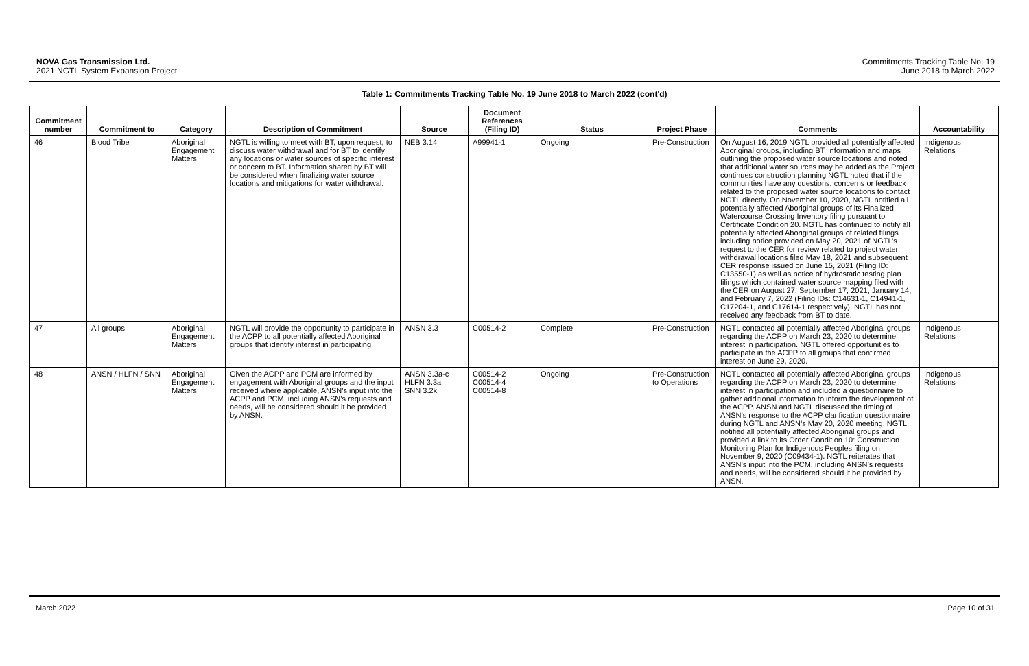NOVA Gas Transmission Ltd.
2021 NGTL System Expansion Project
Commitments Tracking Table No. 19
June 2018 to March 2022
Table 1: Commitments Tracking Table No. 19 June 2018 to March 2022 (cont'd)
| Commitment number | Commitment to | Category | Description of Commitment | Source | Document References (Filing ID) | Status | Project Phase | Comments | Accountability |
| --- | --- | --- | --- | --- | --- | --- | --- | --- | --- |
| 46 | Blood Tribe | Aboriginal Engagement Matters | NGTL is willing to meet with BT, upon request, to discuss water withdrawal and for BT to identify any locations or water sources of specific interest or concern to BT. Information shared by BT will be considered when finalizing water source locations and mitigations for water withdrawal. | NEB 3.14 | A99941-1 | Ongoing | Pre-Construction | On August 16, 2019 NGTL provided all potentially affected Aboriginal groups, including BT, information and maps outlining the proposed water source locations and noted that additional water sources may be added as the Project continues construction planning NGTL noted that if the communities have any questions, concerns or feedback related to the proposed water source locations to contact NGTL directly. On November 10, 2020, NGTL notified all potentially affected Aboriginal groups of its Finalized Watercourse Crossing Inventory filing pursuant to Certificate Condition 20. NGTL has continued to notify all potentially affected Aboriginal groups of related filings including notice provided on May 20, 2021 of NGTL’s request to the CER for review related to project water withdrawal locations filed May 18, 2021 and subsequent CER response issued on June 15, 2021 (Filing ID: C13550-1) as well as notice of hydrostatic testing plan filings which contained water source mapping filed with the CER on August 27, September 17, 2021, January 14, and February 7, 2022 (Filing IDs: C14631-1, C14941-1, C17204-1, and C17614-1 respectively). NGTL has not received any feedback from BT to date. | Indigenous Relations |
| 47 | All groups | Aboriginal Engagement Matters | NGTL will provide the opportunity to participate in the ACPP to all potentially affected Aboriginal groups that identify interest in participating. | ANSN 3.3 | C00514-2 | Complete | Pre-Construction | NGTL contacted all potentially affected Aboriginal groups regarding the ACPP on March 23, 2020 to determine interest in participation. NGTL offered opportunities to participate in the ACPP to all groups that confirmed interest on June 29, 2020. | Indigenous Relations |
| 48 | ANSN / HLFN / SNN | Aboriginal Engagement Matters | Given the ACPP and PCM are informed by engagement with Aboriginal groups and the input received where applicable, ANSN’s input into the ACPP and PCM, including ANSN’s requests and needs, will be considered should it be provided by ANSN. | ANSN 3.3a-c HLFN 3.3a SNN 3.2k | C00514-2 C00514-4 C00514-8 | Ongoing | Pre-Construction to Operations | NGTL contacted all potentially affected Aboriginal groups regarding the ACPP on March 23, 2020 to determine interest in participation and included a questionnaire to gather additional information to inform the development of the ACPP. ANSN and NGTL discussed the timing of ANSN’s response to the ACPP clarification questionnaire during NGTL and ANSN’s May 20, 2020 meeting. NGTL notified all potentially affected Aboriginal groups and provided a link to its Order Condition 10: Construction Monitoring Plan for Indigenous Peoples filing on November 9, 2020 (C09434-1). NGTL reiterates that ANSN’s input into the PCM, including ANSN’s requests and needs, will be considered should it be provided by ANSN. | Indigenous Relations |
March 2022 Page 10 of 31